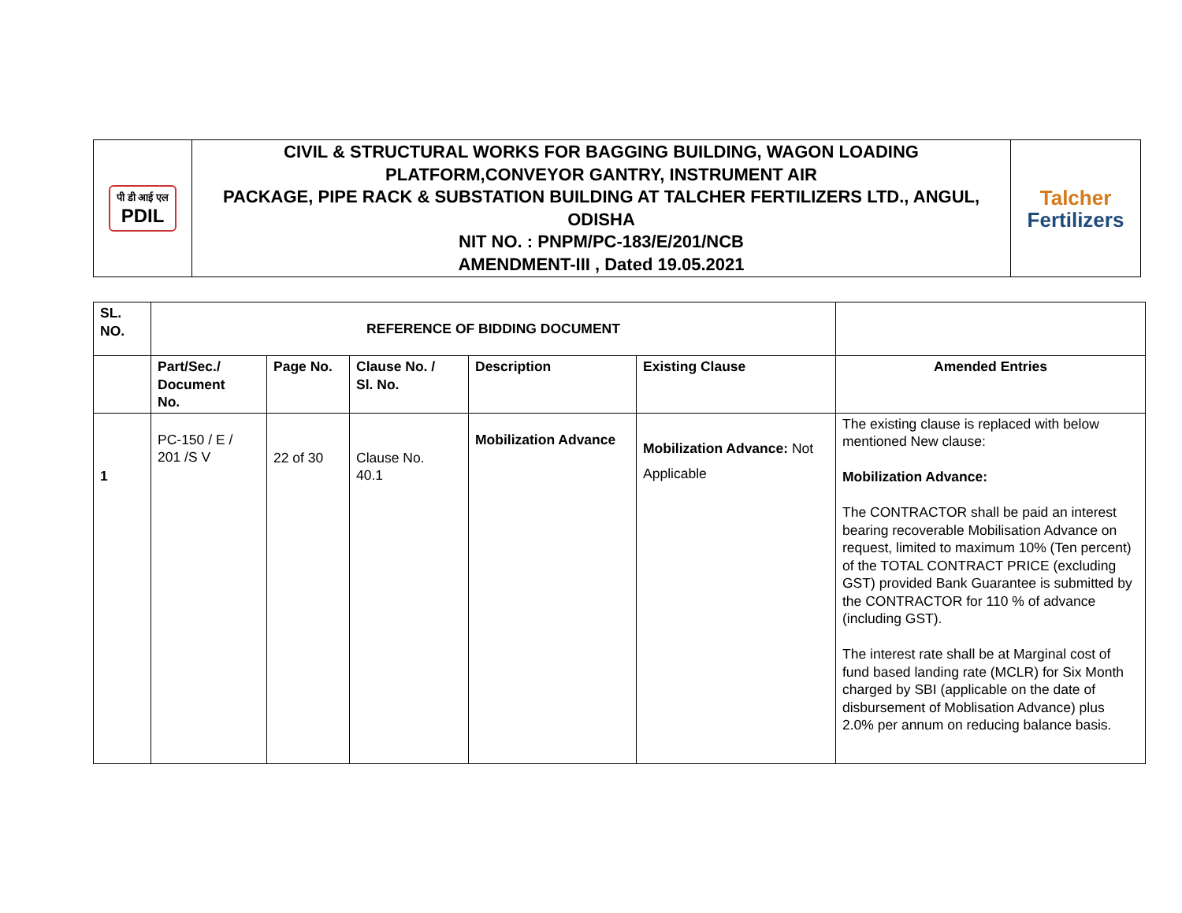| पी डी आई एल PDIL | CIVIL & STRUCTURAL WORKS FOR BAGGING BUILDING, WAGON LOADING PLATFORM,CONVEYOR GANTRY, INSTRUMENT AIR PACKAGE, PIPE RACK & SUBSTATION BUILDING AT TALCHER FERTILIZERS LTD., ANGUL, ODISHA NIT NO. : PNPM/PC-183/E/201/NCB AMENDMENT-III , Dated 19.05.2021 | Talcher Fertilizers |
| SL. NO. | REFERENCE OF BIDDING DOCUMENT | | | | | |
| --- | --- | --- | --- | --- | --- | --- |
| | Part/Sec./ Document No. | Page No. | Clause No. / Sl. No. | Description | Existing Clause | Amended Entries |
| 1 | PC-150 / E / 201 /S V | 22 of 30 | Clause No. 40.1 | Mobilization Advance | Mobilization Advance: Not Applicable | The existing clause is replaced with below mentioned New clause: Mobilization Advance: The CONTRACTOR shall be paid an interest bearing recoverable Mobilisation Advance on request, limited to maximum 10% (Ten percent) of the TOTAL CONTRACT PRICE (excluding GST) provided Bank Guarantee is submitted by the CONTRACTOR for 110 % of advance (including GST). The interest rate shall be at Marginal cost of fund based landing rate (MCLR) for Six Month charged by SBI (applicable on the date of disbursement of Moblisation Advance) plus 2.0% per annum on reducing balance basis. |